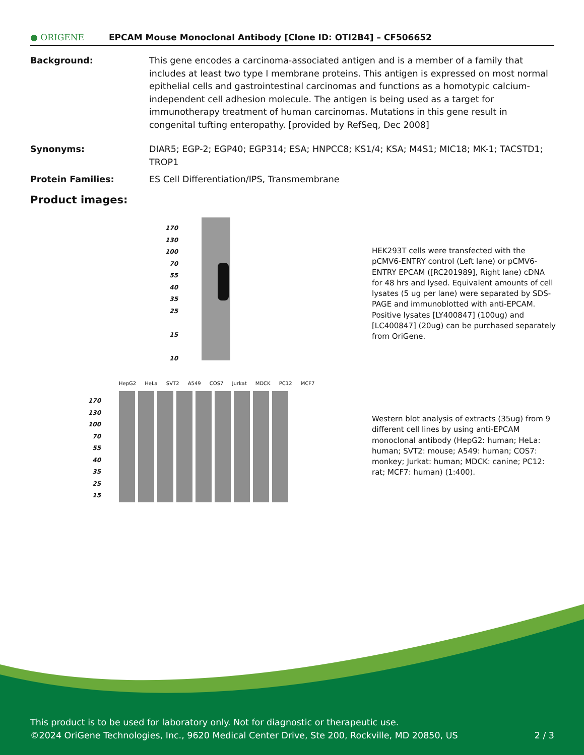● ORIGENE EPCAM Mouse Monoclonal Antibody [Clone ID: OTI2B4] – CF506652
Background: This gene encodes a carcinoma-associated antigen and is a member of a family that includes at least two type I membrane proteins. This antigen is expressed on most normal epithelial cells and gastrointestinal carcinomas and functions as a homotypic calcium-independent cell adhesion molecule. The antigen is being used as a target for immunotherapy treatment of human carcinomas. Mutations in this gene result in congenital tufting enteropathy. [provided by RefSeq, Dec 2008]
Synonyms: DIAR5; EGP-2; EGP40; EGP314; ESA; HNPCC8; KS1/4; KSA; M4S1; MIC18; MK-1; TACSTD1; TROP1
Protein Families: ES Cell Differentiation/IPS, Transmembrane
Product images:
170
130
100
70
55
40
35
25
15
10
HepG2 HeLa SVT2 A549 COS7 Jurkat MDCK PC12 MCF7
170
130
100
70
55
40
35
25
15
HEK293T cells were transfected with the pCMV6-ENTRY control (Left lane) or pCMV6-ENTRY EPCAM ([RC201989], Right lane) cDNA for 48 hrs and lysed. Equivalent amounts of cell lysates (5 ug per lane) were separated by SDS-PAGE and immunoblotted with anti-EPCAM. Positive lysates [LY400847] (100ug) and [LC400847] (20ug) can be purchased separately from OriGene.
Western blot analysis of extracts (35ug) from 9 different cell lines by using anti-EPCAM monoclonal antibody (HepG2: human; HeLa: human; SVT2: mouse; A549: human; COS7: monkey; Jurkat: human; MDCK: canine; PC12: rat; MCF7: human) (1:400).
This product is to be used for laboratory only. Not for diagnostic or therapeutic use.
©2024 OriGene Technologies, Inc., 9620 Medical Center Drive, Ste 200, Rockville, MD 20850, US 2 / 3